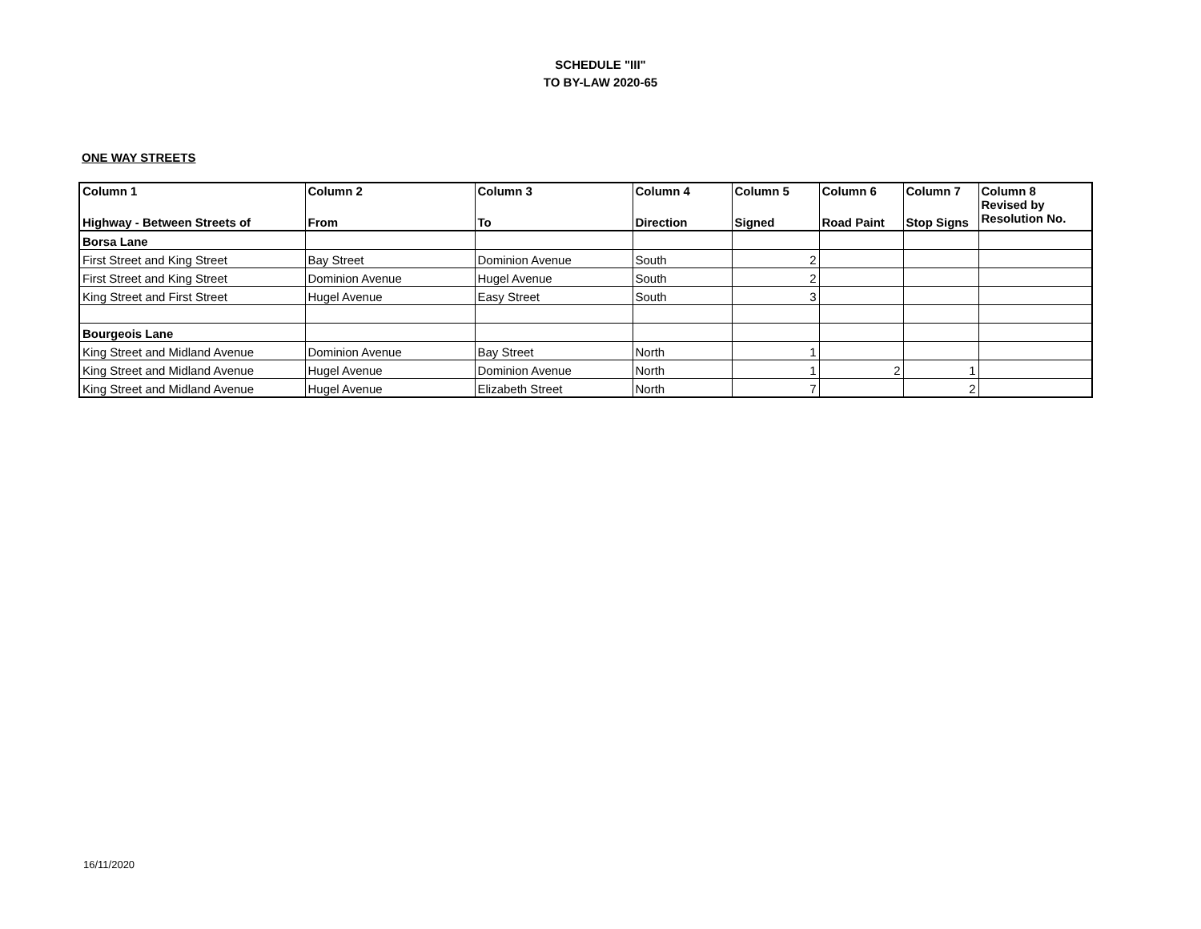SCHEDULE "III"
TO BY-LAW 2020-65
ONE WAY STREETS
| Column 1 Highway - Between Streets of | Column 2 From | Column 3 To | Column 4 Direction | Column 5 Signed | Column 6 Road Paint | Column 7 Stop Signs | Column 8 Revised by Resolution No. |
| --- | --- | --- | --- | --- | --- | --- | --- |
| Borsa Lane | | | | | | | |
| First Street and King Street | Bay Street | Dominion Avenue | South | 2 | | | |
| First Street and King Street | Dominion Avenue | Hugel Avenue | South | 2 | | | |
| King Street and First Street | Hugel Avenue | Easy Street | South | 3 | | | |
| Bourgeois Lane | | | | | | | |
| King Street and Midland Avenue | Dominion Avenue | Bay Street | North | 1 | | | |
| King Street and Midland Avenue | Hugel Avenue | Dominion Avenue | North | 1 | 2 | 1 | |
| King Street and Midland Avenue | Hugel Avenue | Elizabeth Street | North | 7 | | 2 | |
16/11/2020